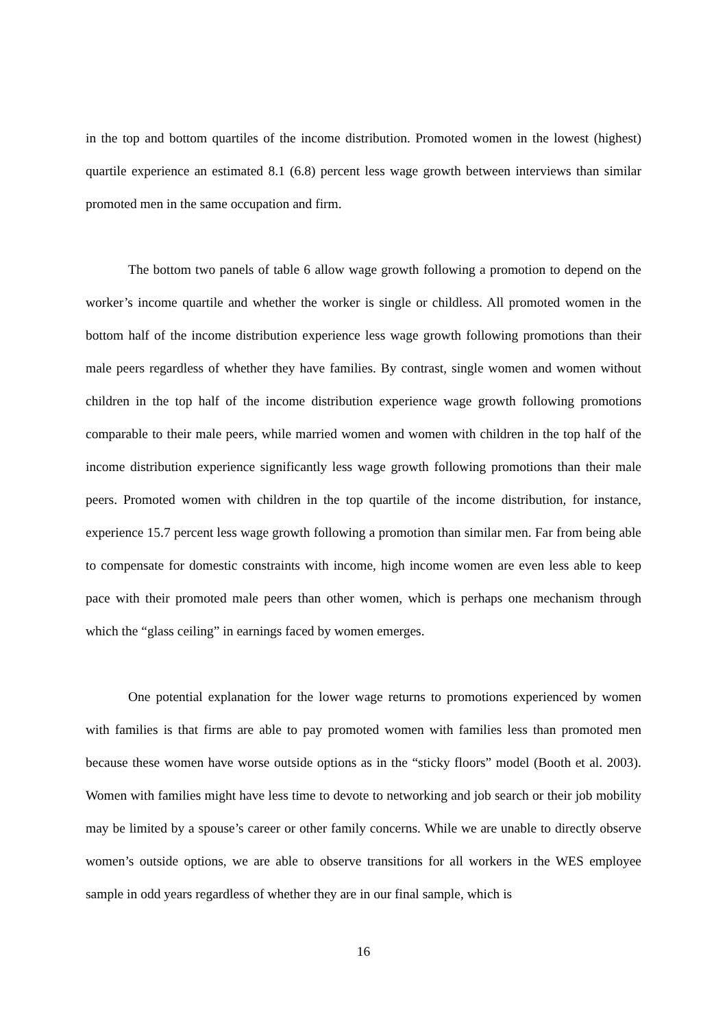in the top and bottom quartiles of the income distribution. Promoted women in the lowest (highest) quartile experience an estimated 8.1 (6.8) percent less wage growth between interviews than similar promoted men in the same occupation and firm.
The bottom two panels of table 6 allow wage growth following a promotion to depend on the worker’s income quartile and whether the worker is single or childless. All promoted women in the bottom half of the income distribution experience less wage growth following promotions than their male peers regardless of whether they have families. By contrast, single women and women without children in the top half of the income distribution experience wage growth following promotions comparable to their male peers, while married women and women with children in the top half of the income distribution experience significantly less wage growth following promotions than their male peers. Promoted women with children in the top quartile of the income distribution, for instance, experience 15.7 percent less wage growth following a promotion than similar men. Far from being able to compensate for domestic constraints with income, high income women are even less able to keep pace with their promoted male peers than other women, which is perhaps one mechanism through which the “glass ceiling” in earnings faced by women emerges.
One potential explanation for the lower wage returns to promotions experienced by women with families is that firms are able to pay promoted women with families less than promoted men because these women have worse outside options as in the “sticky floors” model (Booth et al. 2003). Women with families might have less time to devote to networking and job search or their job mobility may be limited by a spouse’s career or other family concerns. While we are unable to directly observe women’s outside options, we are able to observe transitions for all workers in the WES employee sample in odd years regardless of whether they are in our final sample, which is
16